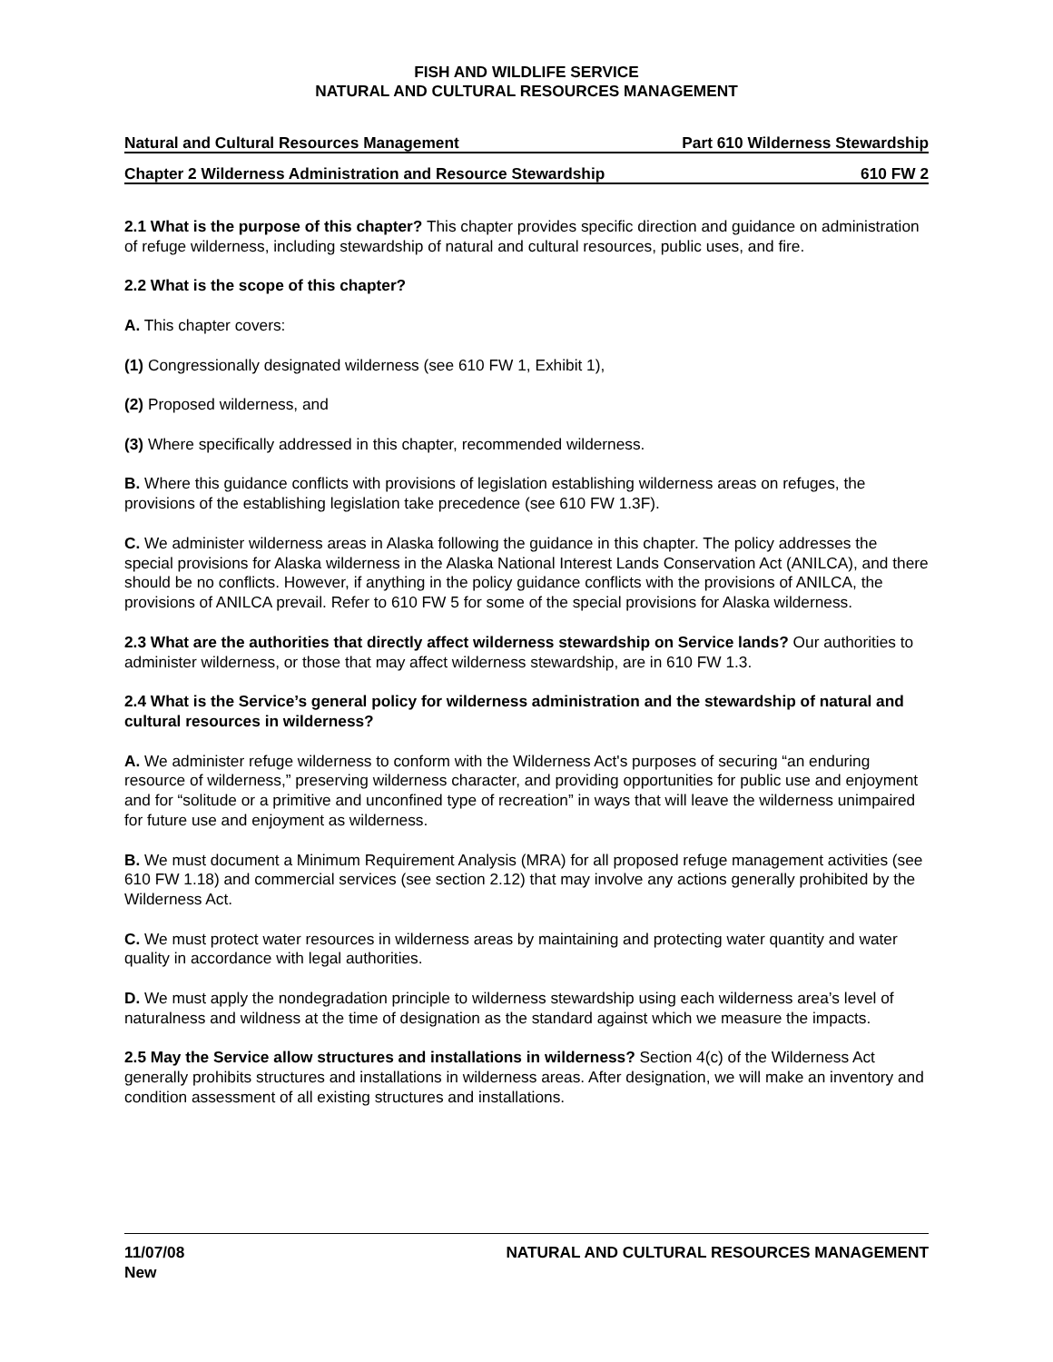FISH AND WILDLIFE SERVICE
NATURAL AND CULTURAL RESOURCES MANAGEMENT
Natural and Cultural Resources Management Part 610 Wilderness Stewardship
Chapter 2 Wilderness Administration and Resource Stewardship 610 FW 2
2.1 What is the purpose of this chapter? This chapter provides specific direction and guidance on administration of refuge wilderness, including stewardship of natural and cultural resources, public uses, and fire.
2.2 What is the scope of this chapter?
A. This chapter covers:
(1) Congressionally designated wilderness (see 610 FW 1, Exhibit 1),
(2) Proposed wilderness, and
(3) Where specifically addressed in this chapter, recommended wilderness.
B. Where this guidance conflicts with provisions of legislation establishing wilderness areas on refuges, the provisions of the establishing legislation take precedence (see 610 FW 1.3F).
C. We administer wilderness areas in Alaska following the guidance in this chapter. The policy addresses the special provisions for Alaska wilderness in the Alaska National Interest Lands Conservation Act (ANILCA), and there should be no conflicts. However, if anything in the policy guidance conflicts with the provisions of ANILCA, the provisions of ANILCA prevail. Refer to 610 FW 5 for some of the special provisions for Alaska wilderness.
2.3 What are the authorities that directly affect wilderness stewardship on Service lands? Our authorities to administer wilderness, or those that may affect wilderness stewardship, are in 610 FW 1.3.
2.4 What is the Service’s general policy for wilderness administration and the stewardship of natural and cultural resources in wilderness?
A. We administer refuge wilderness to conform with the Wilderness Act's purposes of securing “an enduring resource of wilderness,” preserving wilderness character, and providing opportunities for public use and enjoyment and for “solitude or a primitive and unconfined type of recreation” in ways that will leave the wilderness unimpaired for future use and enjoyment as wilderness.
B. We must document a Minimum Requirement Analysis (MRA) for all proposed refuge management activities (see 610 FW 1.18) and commercial services (see section 2.12) that may involve any actions generally prohibited by the Wilderness Act.
C. We must protect water resources in wilderness areas by maintaining and protecting water quantity and water quality in accordance with legal authorities.
D. We must apply the nondegradation principle to wilderness stewardship using each wilderness area’s level of naturalness and wildness at the time of designation as the standard against which we measure the impacts.
2.5 May the Service allow structures and installations in wilderness? Section 4(c) of the Wilderness Act generally prohibits structures and installations in wilderness areas. After designation, we will make an inventory and condition assessment of all existing structures and installations.
11/07/08
New
NATURAL AND CULTURAL RESOURCES MANAGEMENT